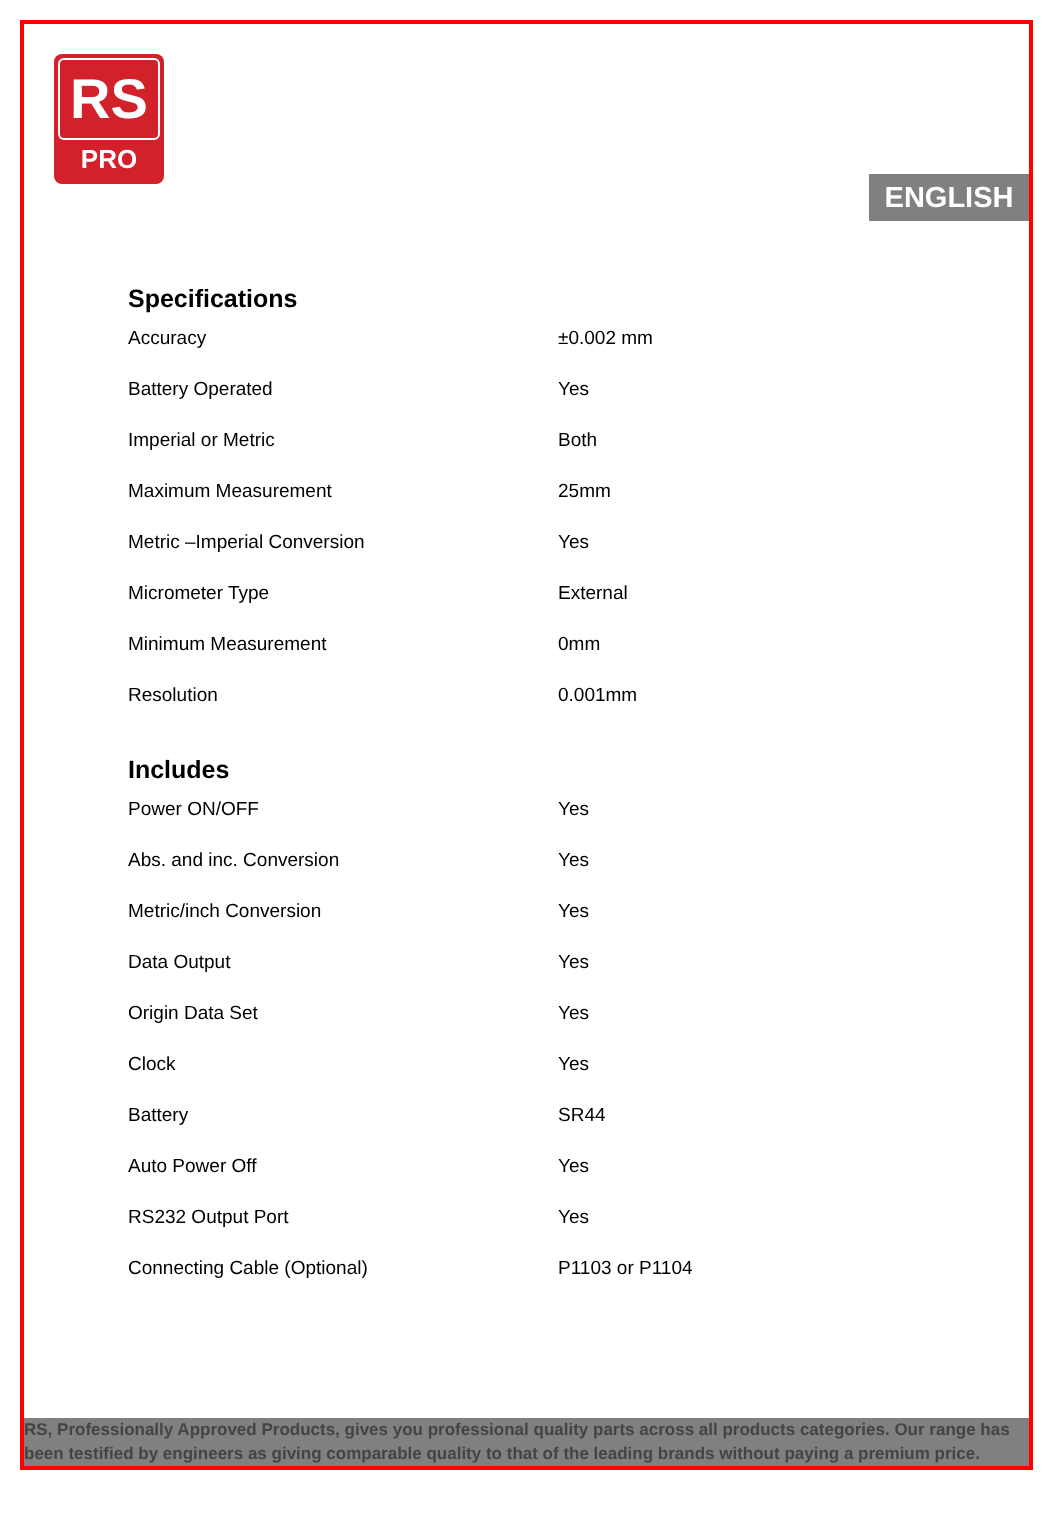RS
PRO
ENGLISH
Specifications
| Accuracy | ±0.002 mm |
| Battery Operated | Yes |
| Imperial or Metric | Both |
| Maximum Measurement | 25mm |
| Metric –Imperial Conversion | Yes |
| Micrometer Type | External |
| Minimum Measurement | 0mm |
| Resolution | 0.001mm |
Includes
| Power ON/OFF | Yes |
| Abs. and inc. Conversion | Yes |
| Metric/inch Conversion | Yes |
| Data Output | Yes |
| Origin Data Set | Yes |
| Clock | Yes |
| Battery | SR44 |
| Auto Power Off | Yes |
| RS232 Output Port | Yes |
| Connecting Cable (Optional) | P1103 or P1104 |
RS, Professionally Approved Products, gives you professional quality parts across all products categories. Our range has been testified by engineers as giving comparable quality to that of the leading brands without paying a premium price.